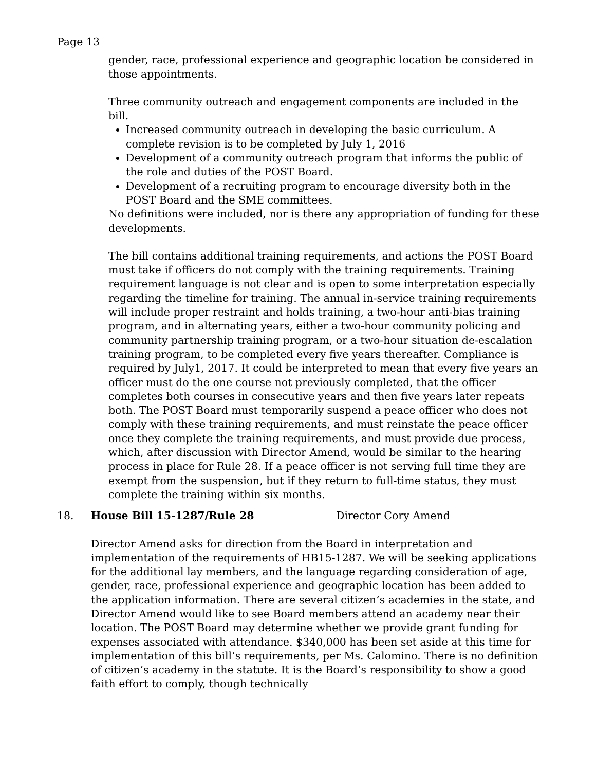Page 13
gender, race, professional experience and geographic location be considered in those appointments.
Three community outreach and engagement components are included in the bill.
Increased community outreach in developing the basic curriculum. A complete revision is to be completed by July 1, 2016
Development of a community outreach program that informs the public of the role and duties of the POST Board.
Development of a recruiting program to encourage diversity both in the POST Board and the SME committees.
No definitions were included, nor is there any appropriation of funding for these developments.
The bill contains additional training requirements, and actions the POST Board must take if officers do not comply with the training requirements. Training requirement language is not clear and is open to some interpretation especially regarding the timeline for training. The annual in-service training requirements will include proper restraint and holds training, a two-hour anti-bias training program, and in alternating years, either a two-hour community policing and community partnership training program, or a two-hour situation de-escalation training program, to be completed every five years thereafter. Compliance is required by July1, 2017. It could be interpreted to mean that every five years an officer must do the one course not previously completed, that the officer completes both courses in consecutive years and then five years later repeats both. The POST Board must temporarily suspend a peace officer who does not comply with these training requirements, and must reinstate the peace officer once they complete the training requirements, and must provide due process, which, after discussion with Director Amend, would be similar to the hearing process in place for Rule 28. If a peace officer is not serving full time they are exempt from the suspension, but if they return to full-time status, they must complete the training within six months.
18. House Bill 15-1287/Rule 28 Director Cory Amend
Director Amend asks for direction from the Board in interpretation and implementation of the requirements of HB15-1287. We will be seeking applications for the additional lay members, and the language regarding consideration of age, gender, race, professional experience and geographic location has been added to the application information. There are several citizen’s academies in the state, and Director Amend would like to see Board members attend an academy near their location. The POST Board may determine whether we provide grant funding for expenses associated with attendance. $340,000 has been set aside at this time for implementation of this bill’s requirements, per Ms. Calomino. There is no definition of citizen’s academy in the statute. It is the Board’s responsibility to show a good faith effort to comply, though technically